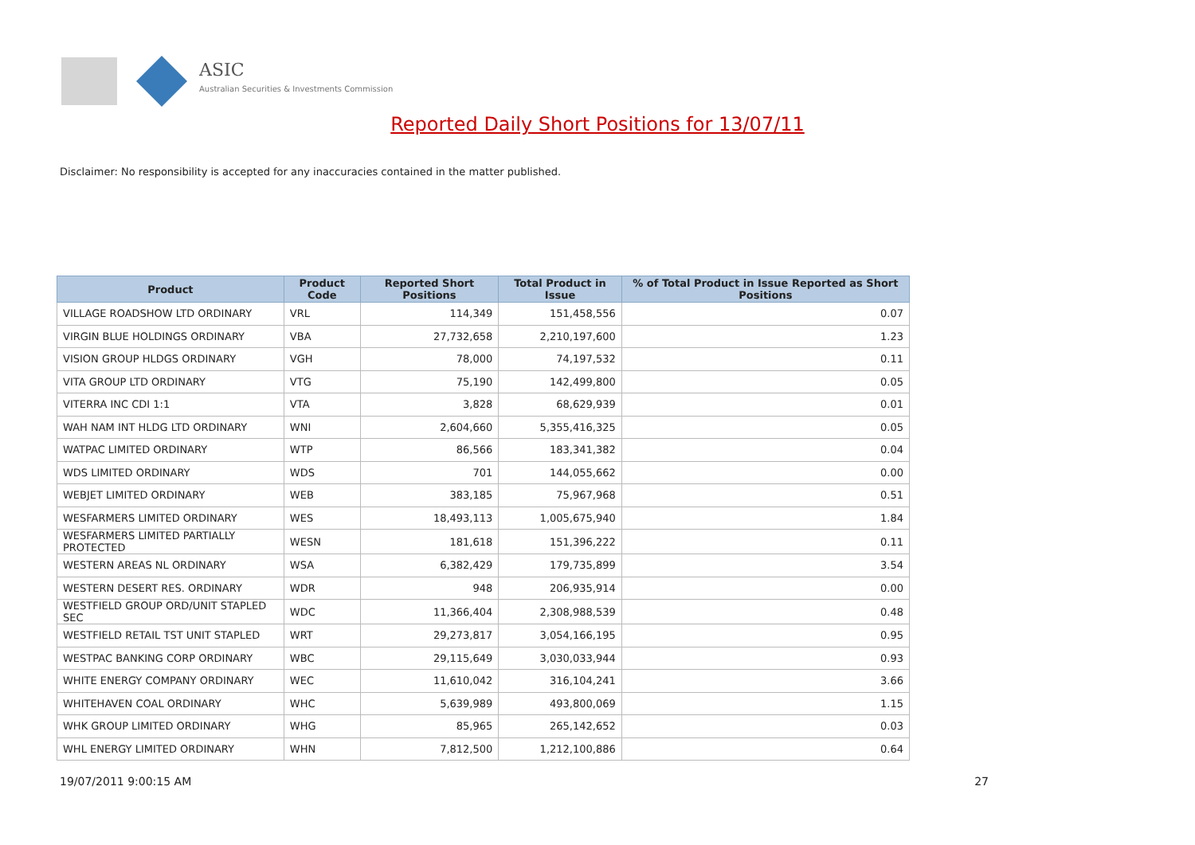ASIC
Australian Securities & Investments Commission
Reported Daily Short Positions for 13/07/11
Disclaimer: No responsibility is accepted for any inaccuracies contained in the matter published.
| Product | Product Code | Reported Short Positions | Total Product in Issue | % of Total Product in Issue Reported as Short Positions |
| --- | --- | --- | --- | --- |
| VILLAGE ROADSHOW LTD ORDINARY | VRL | 114,349 | 151,458,556 | 0.07 |
| VIRGIN BLUE HOLDINGS ORDINARY | VBA | 27,732,658 | 2,210,197,600 | 1.23 |
| VISION GROUP HLDGS ORDINARY | VGH | 78,000 | 74,197,532 | 0.11 |
| VITA GROUP LTD ORDINARY | VTG | 75,190 | 142,499,800 | 0.05 |
| VITERRA INC CDI 1:1 | VTA | 3,828 | 68,629,939 | 0.01 |
| WAH NAM INT HLDG LTD ORDINARY | WNI | 2,604,660 | 5,355,416,325 | 0.05 |
| WATPAC LIMITED ORDINARY | WTP | 86,566 | 183,341,382 | 0.04 |
| WDS LIMITED ORDINARY | WDS | 701 | 144,055,662 | 0.00 |
| WEBJET LIMITED ORDINARY | WEB | 383,185 | 75,967,968 | 0.51 |
| WESFARMERS LIMITED ORDINARY | WES | 18,493,113 | 1,005,675,940 | 1.84 |
| WESFARMERS LIMITED PARTIALLY PROTECTED | WESN | 181,618 | 151,396,222 | 0.11 |
| WESTERN AREAS NL ORDINARY | WSA | 6,382,429 | 179,735,899 | 3.54 |
| WESTERN DESERT RES. ORDINARY | WDR | 948 | 206,935,914 | 0.00 |
| WESTFIELD GROUP ORD/UNIT STAPLED SEC | WDC | 11,366,404 | 2,308,988,539 | 0.48 |
| WESTFIELD RETAIL TST UNIT STAPLED | WRT | 29,273,817 | 3,054,166,195 | 0.95 |
| WESTPAC BANKING CORP ORDINARY | WBC | 29,115,649 | 3,030,033,944 | 0.93 |
| WHITE ENERGY COMPANY ORDINARY | WEC | 11,610,042 | 316,104,241 | 3.66 |
| WHITEHAVEN COAL ORDINARY | WHC | 5,639,989 | 493,800,069 | 1.15 |
| WHK GROUP LIMITED ORDINARY | WHG | 85,965 | 265,142,652 | 0.03 |
| WHL ENERGY LIMITED ORDINARY | WHN | 7,812,500 | 1,212,100,886 | 0.64 |
19/07/2011 9:00:15 AM 27